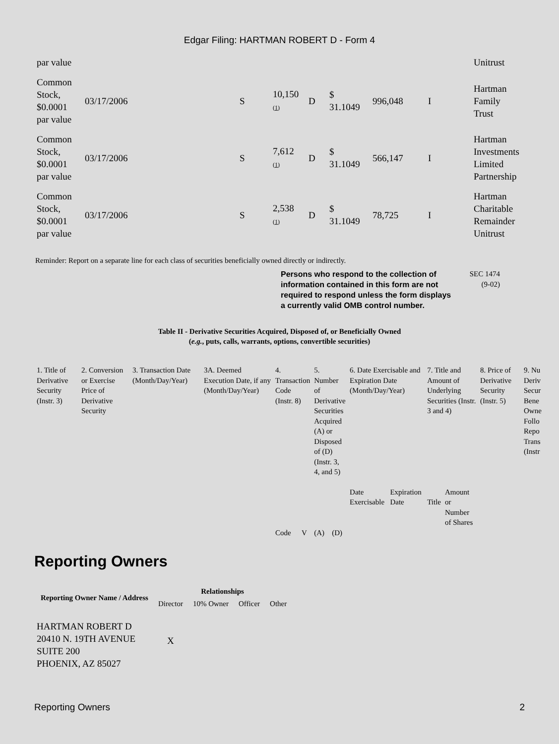Edgar Filing: HARTMAN ROBERT D - Form 4
| par value | | | | | | | | Unitrust |
| Common Stock, $0.0001 par value | 03/17/2006 | S | 10,150 (1) | D | $ 31.1049 | 996,048 | I | Hartman Family Trust |
| Common Stock, $0.0001 par value | 03/17/2006 | S | 7,612 (1) | D | $ 31.1049 | 566,147 | I | Hartman Investments Limited Partnership |
| Common Stock, $0.0001 par value | 03/17/2006 | S | 2,538 (1) | D | $ 31.1049 | 78,725 | I | Hartman Charitable Remainder Unitrust |
Reminder: Report on a separate line for each class of securities beneficially owned directly or indirectly.
Persons who respond to the collection of information contained in this form are not required to respond unless the form displays a currently valid OMB control number.
SEC 1474
(9-02)
Table II - Derivative Securities Acquired, Disposed of, or Beneficially Owned
(e.g., puts, calls, warrants, options, convertible securities)
| 1. Title of Derivative Security (Instr. 3) | 2. Conversion or Exercise Price of Derivative Security | 3. Transaction Date (Month/Day/Year) | 3A. Deemed Execution Date, if any (Month/Day/Year) | 4. Transaction Code (Instr. 8) | | 5. Number of Derivative Securities Acquired (A) or Disposed of (D) (Instr. 3, 4, and 5) | | 6. Date Exercisable and Expiration Date (Month/Day/Year) | | 7. Title and Amount of Underlying Securities (Instr. 3 and 4) | | 8. Price of Derivative Security (Instr. 5) | 9. Nu Deriv Secur Bene Owne Follo Repo Trans (Instr |
| | | | | | | | | Date Exercisable | Expiration Date | Title | Amount or Number of Shares | | |
| | | | | Code | V | (A) | (D) | | | | | | |
Reporting Owners
| Reporting Owner Name / Address | Relationships | | | |
| --- | --- | --- | --- | --- |
| | Director | 10% Owner | Officer | Other |
| HARTMAN ROBERT D 20410 N. 19TH AVENUE SUITE 200 PHOENIX, AZ 85027 | X | | | |
Reporting Owners 2